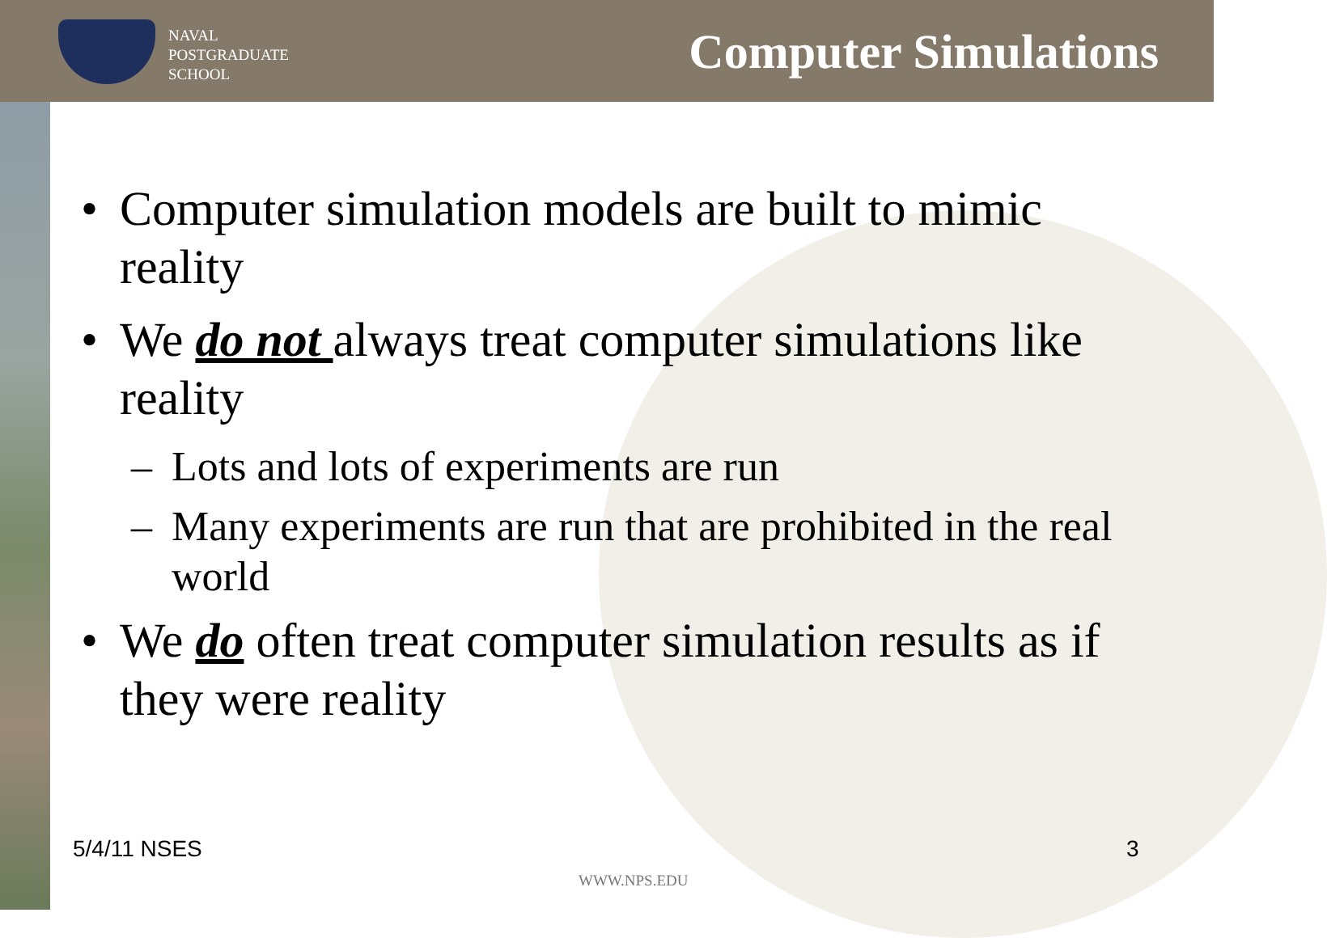NAVAL
POSTGRADUATE
SCHOOL
Computer Simulations
• Computer simulation models are built to mimic reality
• We do not always treat computer simulations like reality
– Lots and lots of experiments are run
– Many experiments are run that are prohibited in the real world
• We do often treat computer simulation results as if they were reality
5/4/11 NSES 3
WWW.NPS.EDU